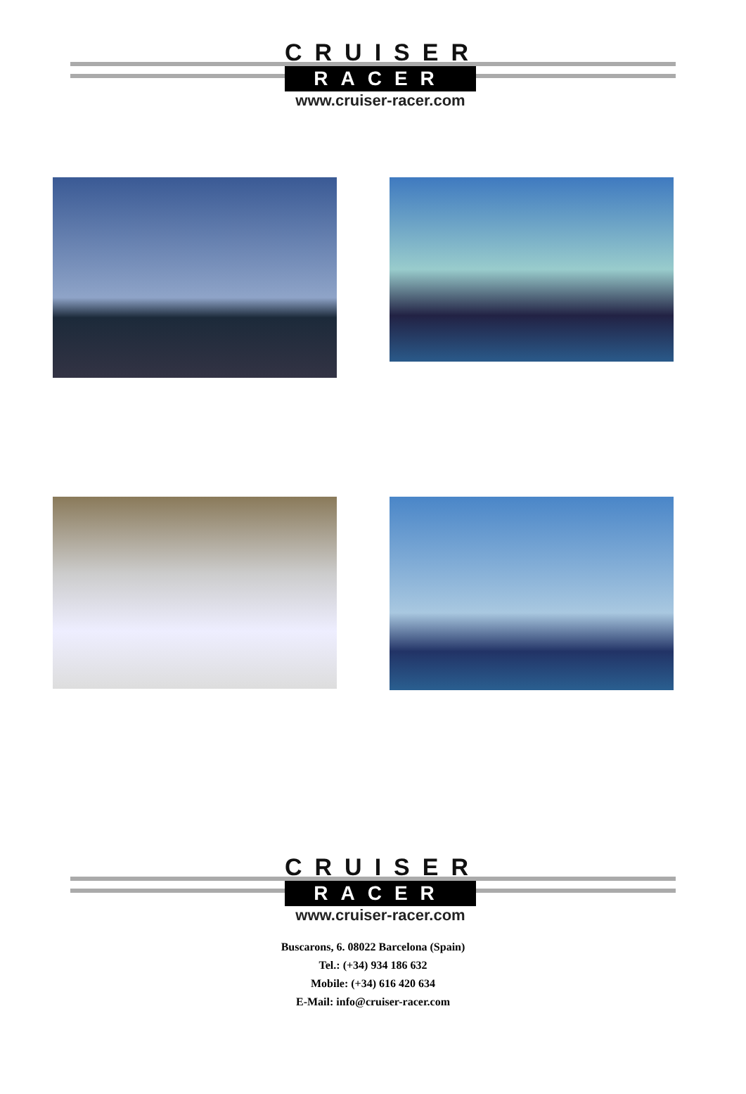CRUISER
RACER
www.cruiser-racer.com
CRUISER
RACER
www.cruiser-racer.com
Buscarons, 6. 08022 Barcelona (Spain)
Tel.: (+34) 934 186 632
Mobile: (+34) 616 420 634
E-Mail: info@cruiser-racer.com